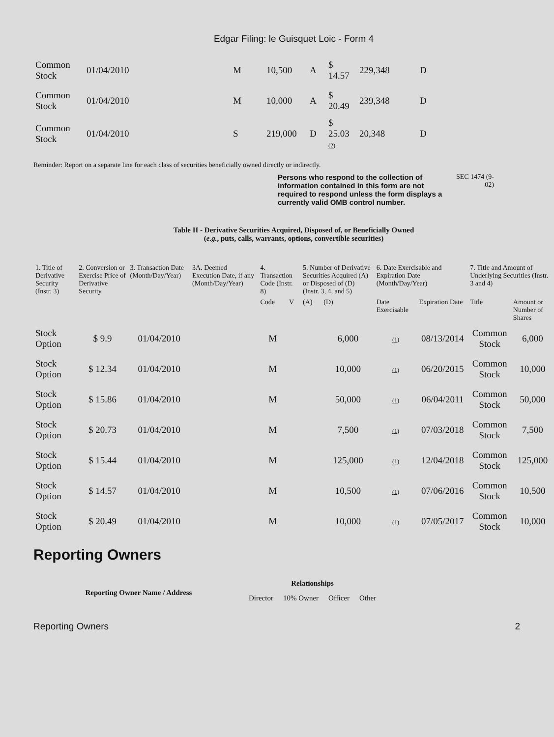Edgar Filing: le Guisquet Loic - Form 4
| Common Stock | 01/04/2010 | M | 10,500 | A | $ 14.57 | 229,348 | D |
| Common Stock | 01/04/2010 | M | 10,000 | A | $ 20.49 | 239,348 | D |
| Common Stock | 01/04/2010 | S | 219,000 | D | $ 25.03 (2) | 20,348 | D |
Reminder: Report on a separate line for each class of securities beneficially owned directly or indirectly.
Persons who respond to the collection of information contained in this form are not required to respond unless the form displays a currently valid OMB control number. SEC 1474 (9-02)
Table II - Derivative Securities Acquired, Disposed of, or Beneficially Owned
(e.g., puts, calls, warrants, options, convertible securities)
| 1. Title of Derivative Security (Instr. 3) | 2. Conversion or Exercise Price of Derivative Security | 3. Transaction Date (Month/Day/Year) | 3A. Deemed Execution Date, if any (Month/Day/Year) | 4. Transaction Code (Instr. 8) | | 5. Number of Derivative Securities Acquired (A) or Disposed of (D) (Instr. 3, 4, and 5) | | 6. Date Exercisable and Expiration Date (Month/Day/Year) | | 7. Title and Amount of Underlying Securities (Instr. 3 and 4) | |
| --- | --- | --- | --- | --- | --- | --- | --- | --- | --- | --- | --- |
| | | | | Code | V | (A) | (D) | Date Exercisable | Expiration Date | Title | Amount or Number of Shares |
| Stock Option | $ 9.9 | 01/04/2010 | | M | | | 6,000 | (1) | 08/13/2014 | Common Stock | 6,000 |
| Stock Option | $ 12.34 | 01/04/2010 | | M | | | 10,000 | (1) | 06/20/2015 | Common Stock | 10,000 |
| Stock Option | $ 15.86 | 01/04/2010 | | M | | | 50,000 | (1) | 06/04/2011 | Common Stock | 50,000 |
| Stock Option | $ 20.73 | 01/04/2010 | | M | | | 7,500 | (1) | 07/03/2018 | Common Stock | 7,500 |
| Stock Option | $ 15.44 | 01/04/2010 | | M | | | 125,000 | (1) | 12/04/2018 | Common Stock | 125,000 |
| Stock Option | $ 14.57 | 01/04/2010 | | M | | | 10,500 | (1) | 07/06/2016 | Common Stock | 10,500 |
| Stock Option | $ 20.49 | 01/04/2010 | | M | | | 10,000 | (1) | 07/05/2017 | Common Stock | 10,000 |
Reporting Owners
| Reporting Owner Name / Address | Relationships | | | |
| --- | --- | --- | --- | --- |
| | Director | 10% Owner | Officer | Other |
Reporting Owners 2